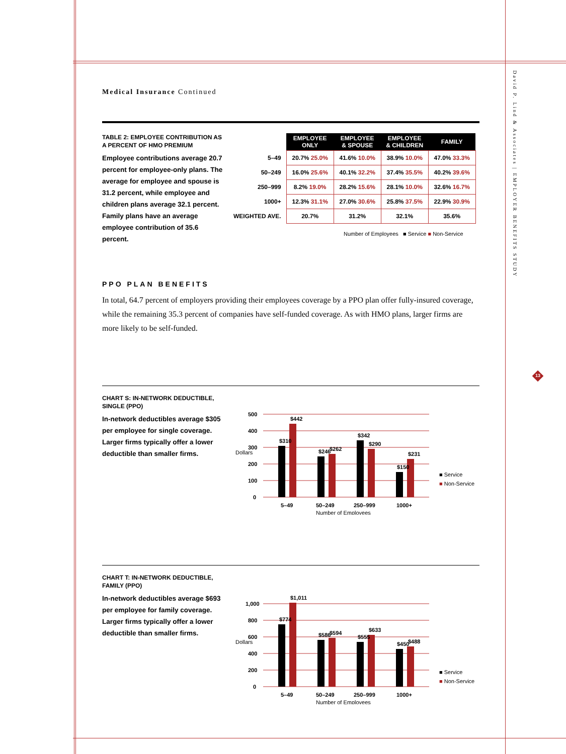David P. Lind & Associates | EMPLOYER BENEFITS STUDY
13
Medical Insurance Continued
TABLE 2: EMPLOYEE CONTRIBUTION AS A PERCENT OF HMO PREMIUM
Employee contributions average 20.7 percent for employee-only plans. The average for employee and spouse is 31.2 percent, while employee and children plans average 32.1 percent. Family plans have an average employee contribution of 35.6 percent.
| | EMPLOYEE ONLY | EMPLOYEE & SPOUSE | EMPLOYEE & CHILDREN | FAMILY |
| 5–49 | 20.7% 25.0% | 41.6% 10.0% | 38.9% 10.0% | 47.0% 33.3% |
| 50–249 | 16.0% 25.6% | 40.1% 32.2% | 37.4% 35.5% | 40.2% 39.6% |
| 250–999 | 8.2% 19.0% | 28.2% 15.6% | 28.1% 10.0% | 32.6% 16.7% |
| 1000+ | 12.3% 31.1% | 27.0% 30.6% | 25.8% 37.5% | 22.9% 30.9% |
| WEIGHTED AVE. | 20.7% | 31.2% | 32.1% | 35.6% |
Number of Employees ■ Service ■ Non-Service
PPO PLAN BENEFITS
In total, 64.7 percent of employers providing their employees coverage by a PPO plan offer fully-insured coverage, while the remaining 35.3 percent of companies have self-funded coverage. As with HMO plans, larger firms are more likely to be self-funded.
CHART S: IN-NETWORK DEDUCTIBLE, SINGLE (PPO)
In-network deductibles average $305 per employee for single coverage. Larger firms typically offer a lower deductible than smaller firms.
500
400
300
200
100
0
$310
$442
$246
$262
$342
$290
$150
$231
5–49
50–249
250–999
1000+
Number of Employees
Dollars
■ Service
■ Non-Service
CHART T: IN-NETWORK DEDUCTIBLE, FAMILY (PPO)
In-network deductibles average $693 per employee for family coverage. Larger firms typically offer a lower deductible than smaller firms.
1,000
800
600
400
200
0
$774
$1,011
$586
$594
$555
$633
$450
$488
5–49
50–249
250–999
1000+
Number of Employees
Dollars
■ Service
■ Non-Service